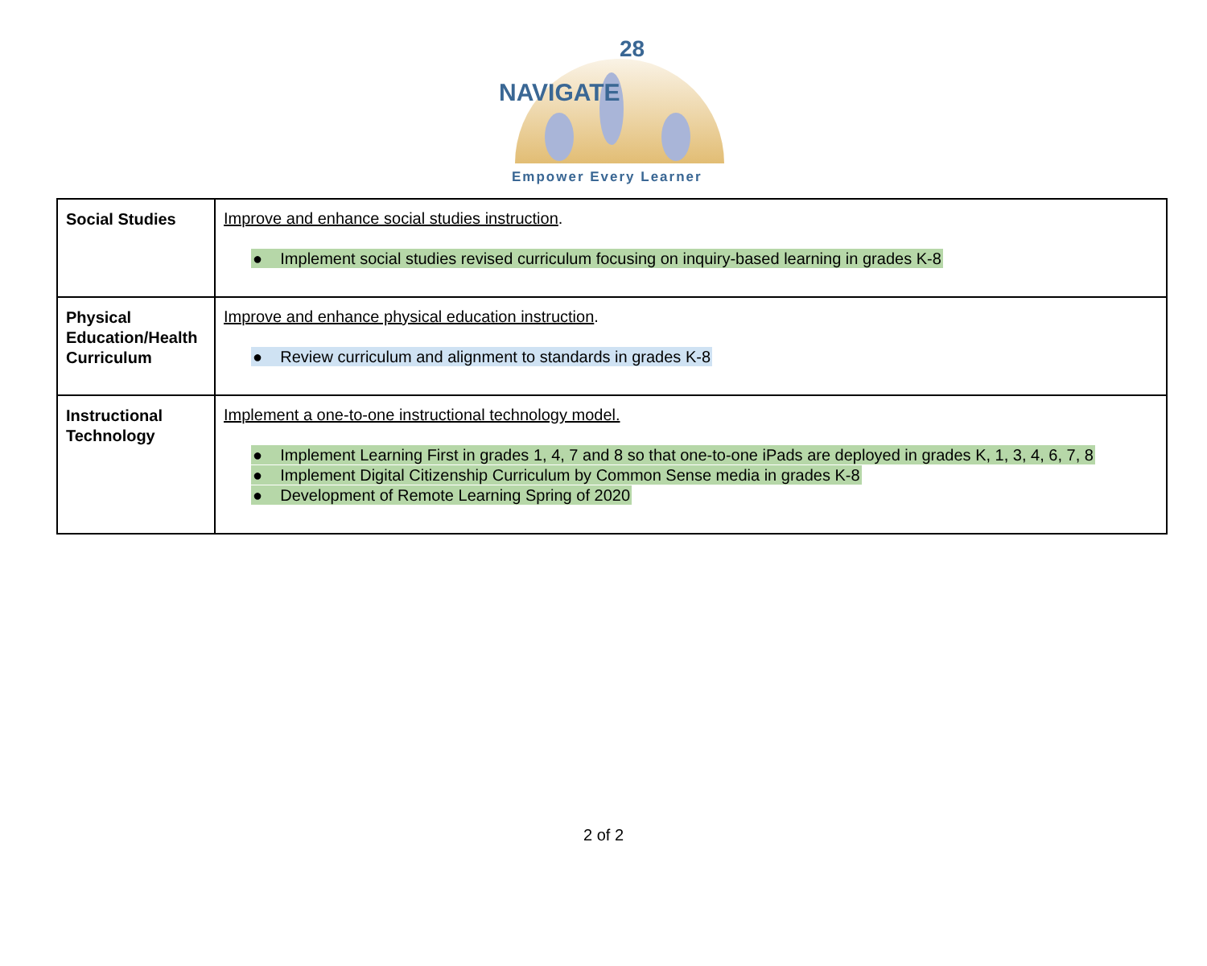NAVIGATE
28
Empower Every Learner
| Social Studies | Improve and enhance social studies instruction . ● Implement social studies revised curriculum focusing on inquiry-based learning in grades K-8 |
| Physical Education/Health Curriculum | Improve and enhance physical education instruction . ● Review curriculum and alignment to standards in grades K-8 |
| Instructional Technology | Implement a one-to-one instructional technology model. ● Implement Learning First in grades 1, 4, 7 and 8 so that one-to-one iPads are deployed in grades K, 1, 3, 4, 6, 7, 8 ● Implement Digital Citizenship Curriculum by Common Sense media in grades K-8 ● Development of Remote Learning Spring of 2020 |
2 of 2